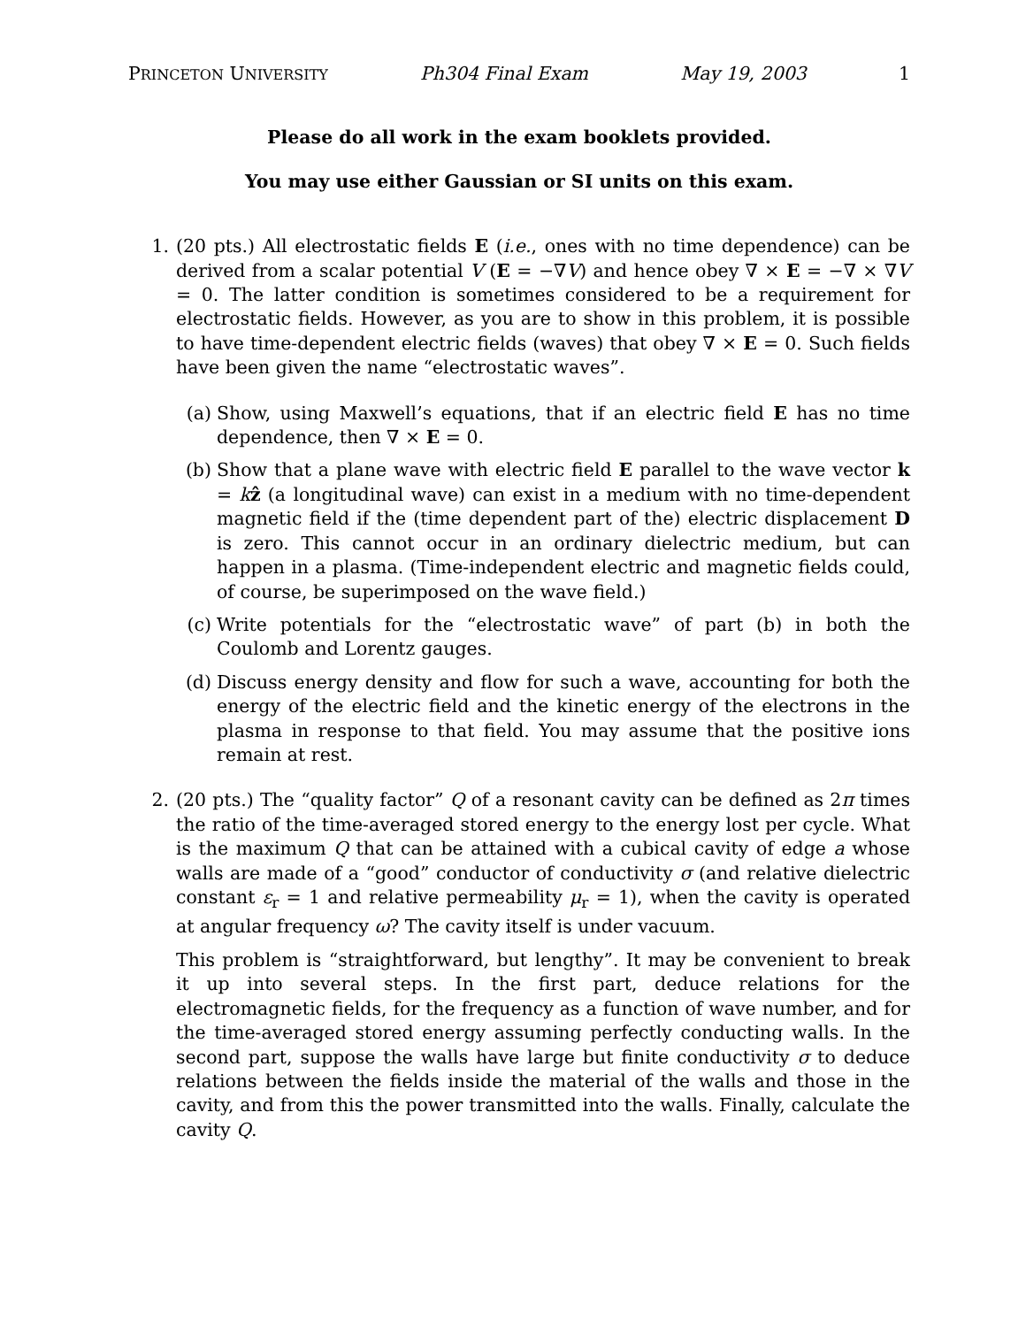PRINCETON UNIVERSITY Ph304 Final Exam May 19, 2003 1
Please do all work in the exam booklets provided.
You may use either Gaussian or SI units on this exam.
1. (20 pts.) All electrostatic fields E (i.e., ones with no time dependence) can be derived from a scalar potential V (E = −∇V) and hence obey ∇ × E = −∇ × ∇V = 0. The latter condition is sometimes considered to be a requirement for electrostatic fields. However, as you are to show in this problem, it is possible to have time-dependent electric fields (waves) that obey ∇ × E = 0. Such fields have been given the name “electrostatic waves”.
(a) Show, using Maxwell’s equations, that if an electric field E has no time dependence, then ∇ × E = 0.
(b) Show that a plane wave with electric field E parallel to the wave vector k = kẑ (a longitudinal wave) can exist in a medium with no time-dependent magnetic field if the (time dependent part of the) electric displacement D is zero. This cannot occur in an ordinary dielectric medium, but can happen in a plasma. (Time-independent electric and magnetic fields could, of course, be superimposed on the wave field.)
(c) Write potentials for the “electrostatic wave” of part (b) in both the Coulomb and Lorentz gauges.
(d) Discuss energy density and flow for such a wave, accounting for both the energy of the electric field and the kinetic energy of the electrons in the plasma in response to that field. You may assume that the positive ions remain at rest.
2. (20 pts.) The “quality factor” Q of a resonant cavity can be defined as 2π times the ratio of the time-averaged stored energy to the energy lost per cycle. What is the maximum Q that can be attained with a cubical cavity of edge a whose walls are made of a “good” conductor of conductivity σ (and relative dielectric constant ε<sub>r</sub> = 1 and relative permeability μ<sub>r</sub> = 1), when the cavity is operated at angular frequency ω? The cavity itself is under vacuum.
This problem is “straightforward, but lengthy”. It may be convenient to break it up into several steps. In the first part, deduce relations for the electromagnetic fields, for the frequency as a function of wave number, and for the time-averaged stored energy assuming perfectly conducting walls. In the second part, suppose the walls have large but finite conductivity σ to deduce relations between the fields inside the material of the walls and those in the cavity, and from this the power transmitted into the walls. Finally, calculate the cavity Q.